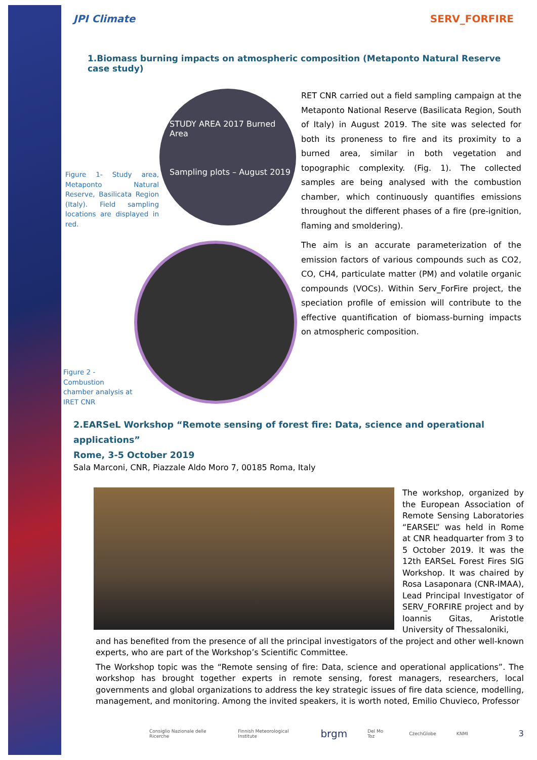JPI Climate SERV_FORFIRE
1.Biomass burning impacts on atmospheric composition (Metaponto Natural Reserve case study)
STUDY AREA 2017 Burned Area
Sampling plots – August 2019
Figure 1- Study area, Metaponto Natural Reserve, Basilicata Region (Italy). Field sampling locations are displayed in red.
Figure 2 - Combustion chamber analysis at IRET CNR
RET CNR carried out a field sampling campaign at the Metaponto National Reserve (Basilicata Region, South of Italy) in August 2019. The site was selected for both its proneness to fire and its proximity to a burned area, similar in both vegetation and topographic complexity. (Fig. 1). The collected samples are being analysed with the combustion chamber, which continuously quantifies emissions throughout the different phases of a fire (pre-ignition, flaming and smoldering).
The aim is an accurate parameterization of the emission factors of various compounds such as CO2, CO, CH4, particulate matter (PM) and volatile organic compounds (VOCs). Within Serv_ForFire project, the speciation profile of emission will contribute to the effective quantification of biomass-burning impacts on atmospheric composition.
2.EARSeL Workshop “Remote sensing of forest fire: Data, science and operational applications”
Rome, 3-5 October 2019
Sala Marconi, CNR, Piazzale Aldo Moro 7, 00185 Roma, Italy
The workshop, organized by the European Association of Remote Sensing Laboratories “EARSEL” was held in Rome at CNR headquarter from 3 to 5 October 2019. It was the 12th EARSeL Forest Fires SIG Workshop. It was chaired by Rosa Lasaponara (CNR-IMAA), Lead Principal Investigator of SERV_FORFIRE project and by Ioannis Gitas, Aristotle University of Thessaloniki,
and has benefited from the presence of all the principal investigators of the project and other well-known experts, who are part of the Workshop’s Scientific Committee.
The Workshop topic was the “Remote sensing of fire: Data, science and operational applications”. The workshop has brought together experts in remote sensing, forest managers, researchers, local governments and global organizations to address the key strategic issues of fire data science, modelling, management, and monitoring. Among the invited speakers, it is worth noted, Emilio Chuvieco, Professor
Consiglio Nazionale delle Ricerche Finnish Meteorological Institute brgm Del Mo Toz CzechGlobe KNMI 3